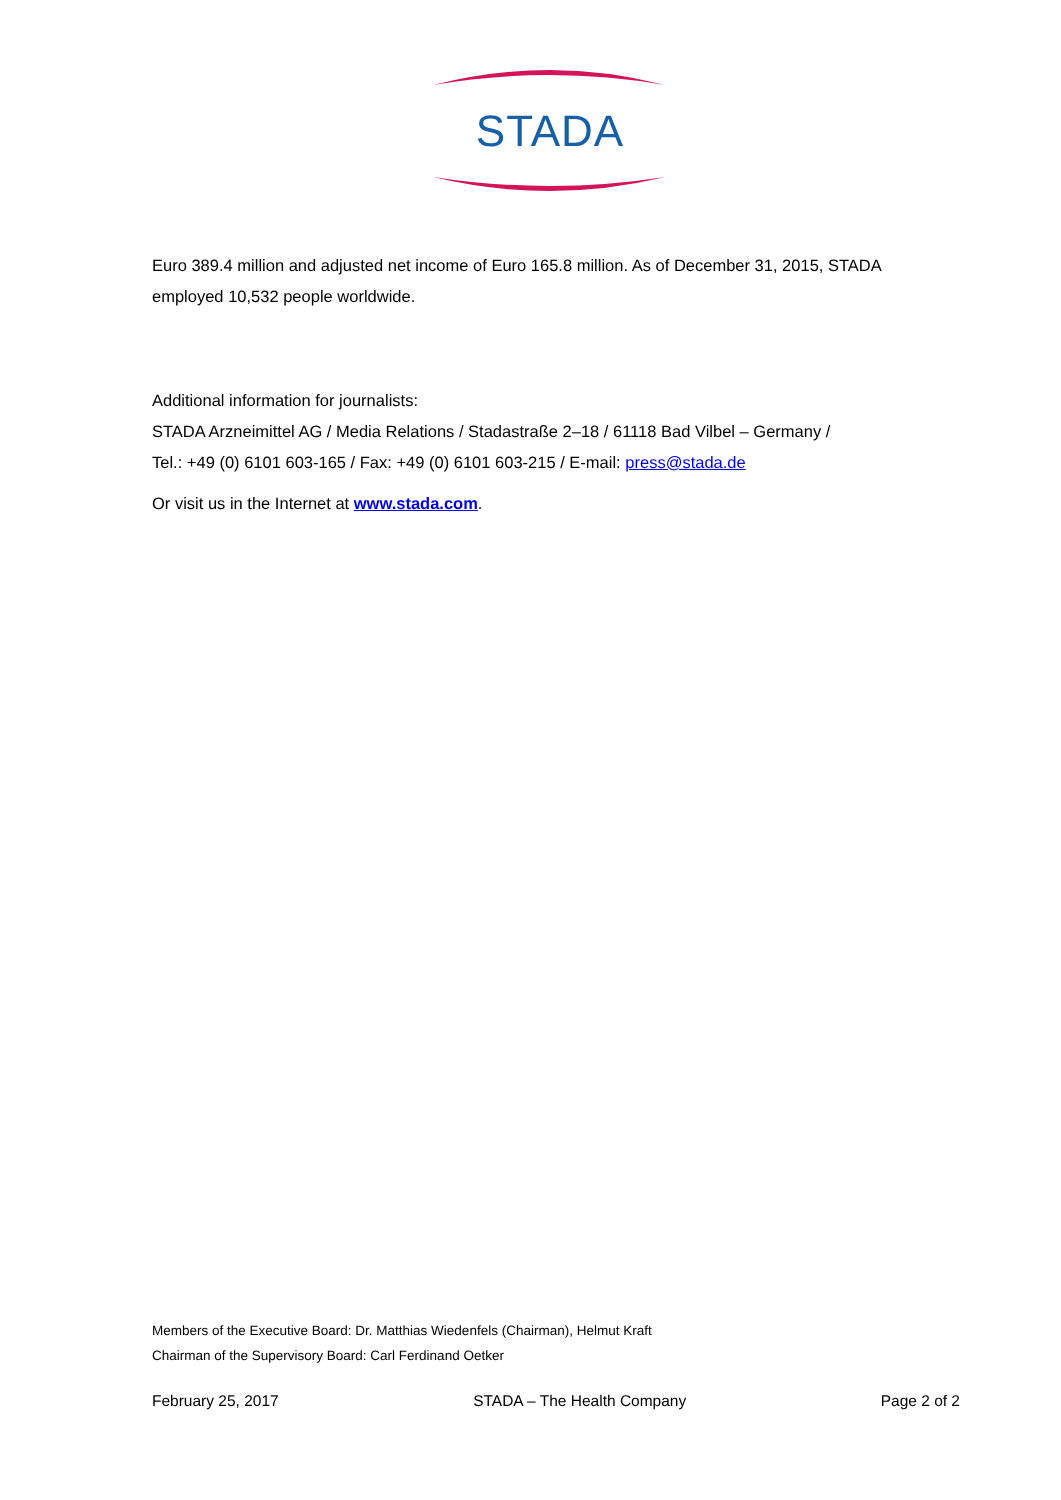STADA
Euro 389.4 million and adjusted net income of Euro 165.8 million. As of December 31, 2015, STADA employed 10,532 people worldwide.
Additional information for journalists:
STADA Arzneimittel AG / Media Relations / Stadastraße 2–18 / 61118 Bad Vilbel – Germany /
Tel.: +49 (0) 6101 603-165 / Fax: +49 (0) 6101 603-215 / E-mail: press@stada.de
Or visit us in the Internet at www.stada.com.
Members of the Executive Board: Dr. Matthias Wiedenfels (Chairman), Helmut Kraft
Chairman of the Supervisory Board: Carl Ferdinand Oetker
February 25, 2017 STADA – The Health Company Page 2 of 2